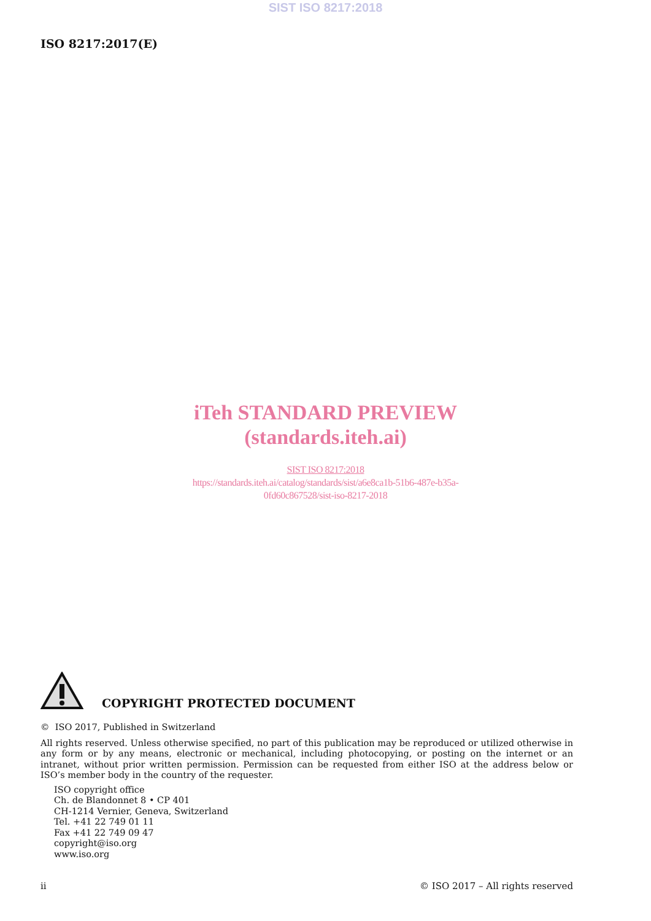SIST ISO 8217:2018
ISO 8217:2017(E)
iTeh STANDARD PREVIEW
(standards.iteh.ai)
SIST ISO 8217:2018
https://standards.iteh.ai/catalog/standards/sist/a6e8ca1b-51b6-487e-b35a-
0fd60c867528/sist-iso-8217-2018
COPYRIGHT PROTECTED DOCUMENT
© ISO 2017, Published in Switzerland
All rights reserved. Unless otherwise specified, no part of this publication may be reproduced or utilized otherwise in any form or by any means, electronic or mechanical, including photocopying, or posting on the internet or an intranet, without prior written permission. Permission can be requested from either ISO at the address below or ISO’s member body in the country of the requester.
ISO copyright office
Ch. de Blandonnet 8 • CP 401
CH-1214 Vernier, Geneva, Switzerland
Tel. +41 22 749 01 11
Fax +41 22 749 09 47
copyright@iso.org
www.iso.org
ii © ISO 2017 – All rights reserved